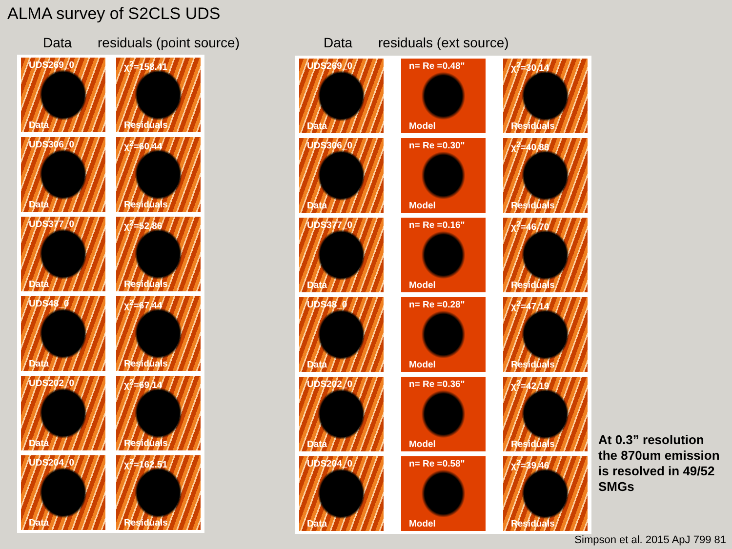ALMA survey of S2CLS UDS
Data residuals (point source) Data residuals (ext source)
UDS269_0
Data
χ<sup>2</sup>=158.41
Residuals
UDS306_0
Data
χ<sup>2</sup>=60.44
Residuals
UDS377_0
Data
χ<sup>2</sup>=52.86
Residuals
UDS48_0
Data
χ<sup>2</sup>=67.44
Residuals
UDS202_0
Data
χ<sup>2</sup>=69.14
Residuals
UDS204_0
Data
χ<sup>2</sup>=162.51
Residuals
UDS269_0
Data
n= Re =0.48"
Model
χ<sup>2</sup>=30.14
Residuals
UDS306_0
Data
n= Re =0.30"
Model
χ<sup>2</sup>=40.88
Residuals
UDS377_0
Data
n= Re =0.16"
Model
χ<sup>2</sup>=46.70
Residuals
UDS48_0
Data
n= Re =0.28"
Model
χ<sup>2</sup>=47.14
Residuals
UDS202_0
Data
n= Re =0.36"
Model
χ<sup>2</sup>=42.19
Residuals
UDS204_0
Data
n= Re =0.58"
Model
χ<sup>2</sup>=39.46
Residuals
At 0.3” resolution the 870um emission is resolved in 49/52 SMGs
Simpson et al. 2015 ApJ 799 81